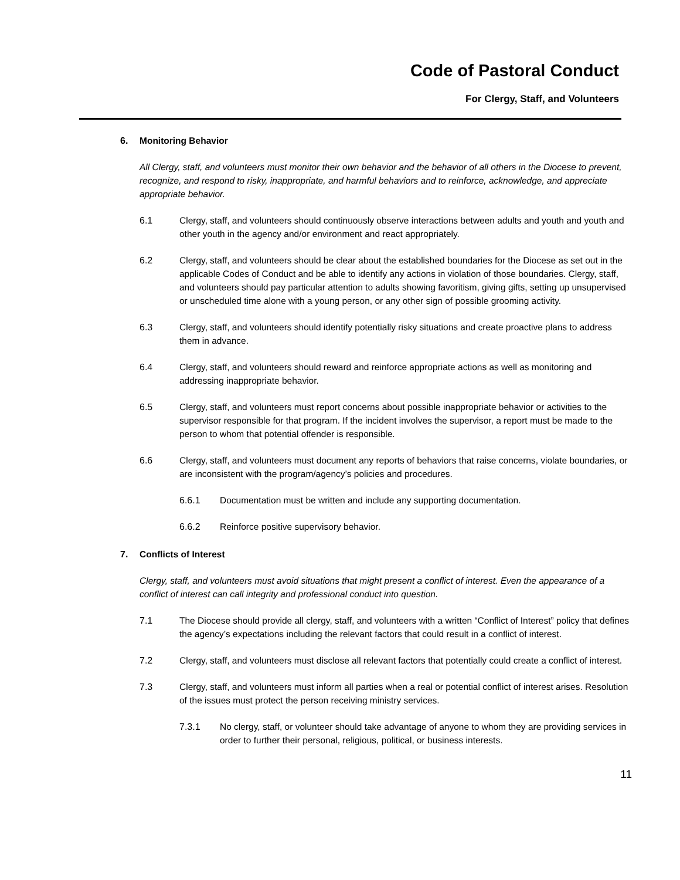Code of Pastoral Conduct
For Clergy, Staff, and Volunteers
6. Monitoring Behavior
All Clergy, staff, and volunteers must monitor their own behavior and the behavior of all others in the Diocese to prevent, recognize, and respond to risky, inappropriate, and harmful behaviors and to reinforce, acknowledge, and appreciate appropriate behavior.
6.1 Clergy, staff, and volunteers should continuously observe interactions between adults and youth and youth and other youth in the agency and/or environment and react appropriately.
6.2 Clergy, staff, and volunteers should be clear about the established boundaries for the Diocese as set out in the applicable Codes of Conduct and be able to identify any actions in violation of those boundaries. Clergy, staff, and volunteers should pay particular attention to adults showing favoritism, giving gifts, setting up unsupervised or unscheduled time alone with a young person, or any other sign of possible grooming activity.
6.3 Clergy, staff, and volunteers should identify potentially risky situations and create proactive plans to address them in advance.
6.4 Clergy, staff, and volunteers should reward and reinforce appropriate actions as well as monitoring and addressing inappropriate behavior.
6.5 Clergy, staff, and volunteers must report concerns about possible inappropriate behavior or activities to the supervisor responsible for that program. If the incident involves the supervisor, a report must be made to the person to whom that potential offender is responsible.
6.6 Clergy, staff, and volunteers must document any reports of behaviors that raise concerns, violate boundaries, or are inconsistent with the program/agency’s policies and procedures.
6.6.1 Documentation must be written and include any supporting documentation.
6.6.2 Reinforce positive supervisory behavior.
7. Conflicts of Interest
Clergy, staff, and volunteers must avoid situations that might present a conflict of interest. Even the appearance of a conflict of interest can call integrity and professional conduct into question.
7.1 The Diocese should provide all clergy, staff, and volunteers with a written “Conflict of Interest” policy that defines the agency’s expectations including the relevant factors that could result in a conflict of interest.
7.2 Clergy, staff, and volunteers must disclose all relevant factors that potentially could create a conflict of interest.
7.3 Clergy, staff, and volunteers must inform all parties when a real or potential conflict of interest arises. Resolution of the issues must protect the person receiving ministry services.
7.3.1 No clergy, staff, or volunteer should take advantage of anyone to whom they are providing services in order to further their personal, religious, political, or business interests.
11